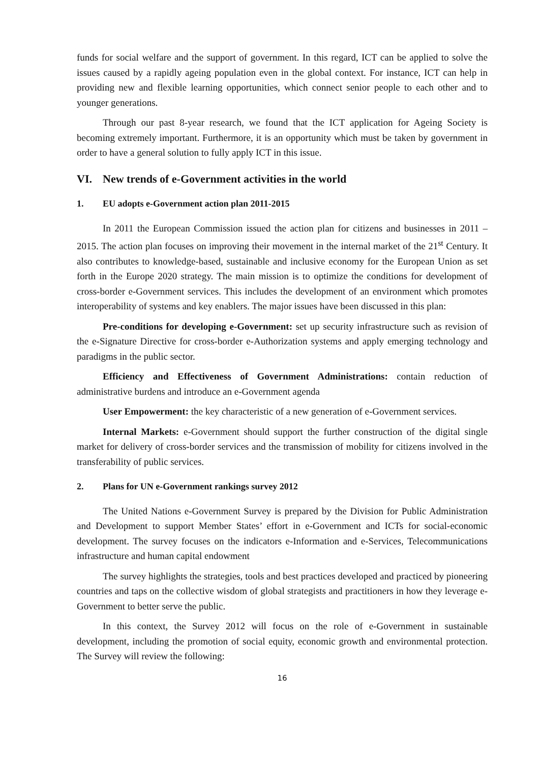funds for social welfare and the support of government. In this regard, ICT can be applied to solve the issues caused by a rapidly ageing population even in the global context. For instance, ICT can help in providing new and flexible learning opportunities, which connect senior people to each other and to younger generations.
Through our past 8-year research, we found that the ICT application for Ageing Society is becoming extremely important. Furthermore, it is an opportunity which must be taken by government in order to have a general solution to fully apply ICT in this issue.
VI. New trends of e-Government activities in the world
1. EU adopts e-Government action plan 2011-2015
In 2011 the European Commission issued the action plan for citizens and businesses in 2011 – 2015. The action plan focuses on improving their movement in the internal market of the 21<sup>st</sup> Century. It also contributes to knowledge-based, sustainable and inclusive economy for the European Union as set forth in the Europe 2020 strategy. The main mission is to optimize the conditions for development of cross-border e-Government services. This includes the development of an environment which promotes interoperability of systems and key enablers. The major issues have been discussed in this plan:
Pre-conditions for developing e-Government: set up security infrastructure such as revision of the e-Signature Directive for cross-border e-Authorization systems and apply emerging technology and paradigms in the public sector.
Efficiency and Effectiveness of Government Administrations: contain reduction of administrative burdens and introduce an e-Government agenda
User Empowerment: the key characteristic of a new generation of e-Government services.
Internal Markets: e-Government should support the further construction of the digital single market for delivery of cross-border services and the transmission of mobility for citizens involved in the transferability of public services.
2. Plans for UN e-Government rankings survey 2012
The United Nations e-Government Survey is prepared by the Division for Public Administration and Development to support Member States’ effort in e-Government and ICTs for social-economic development. The survey focuses on the indicators e-Information and e-Services, Telecommunications infrastructure and human capital endowment
The survey highlights the strategies, tools and best practices developed and practiced by pioneering countries and taps on the collective wisdom of global strategists and practitioners in how they leverage e-Government to better serve the public.
In this context, the Survey 2012 will focus on the role of e-Government in sustainable development, including the promotion of social equity, economic growth and environmental protection. The Survey will review the following:
16